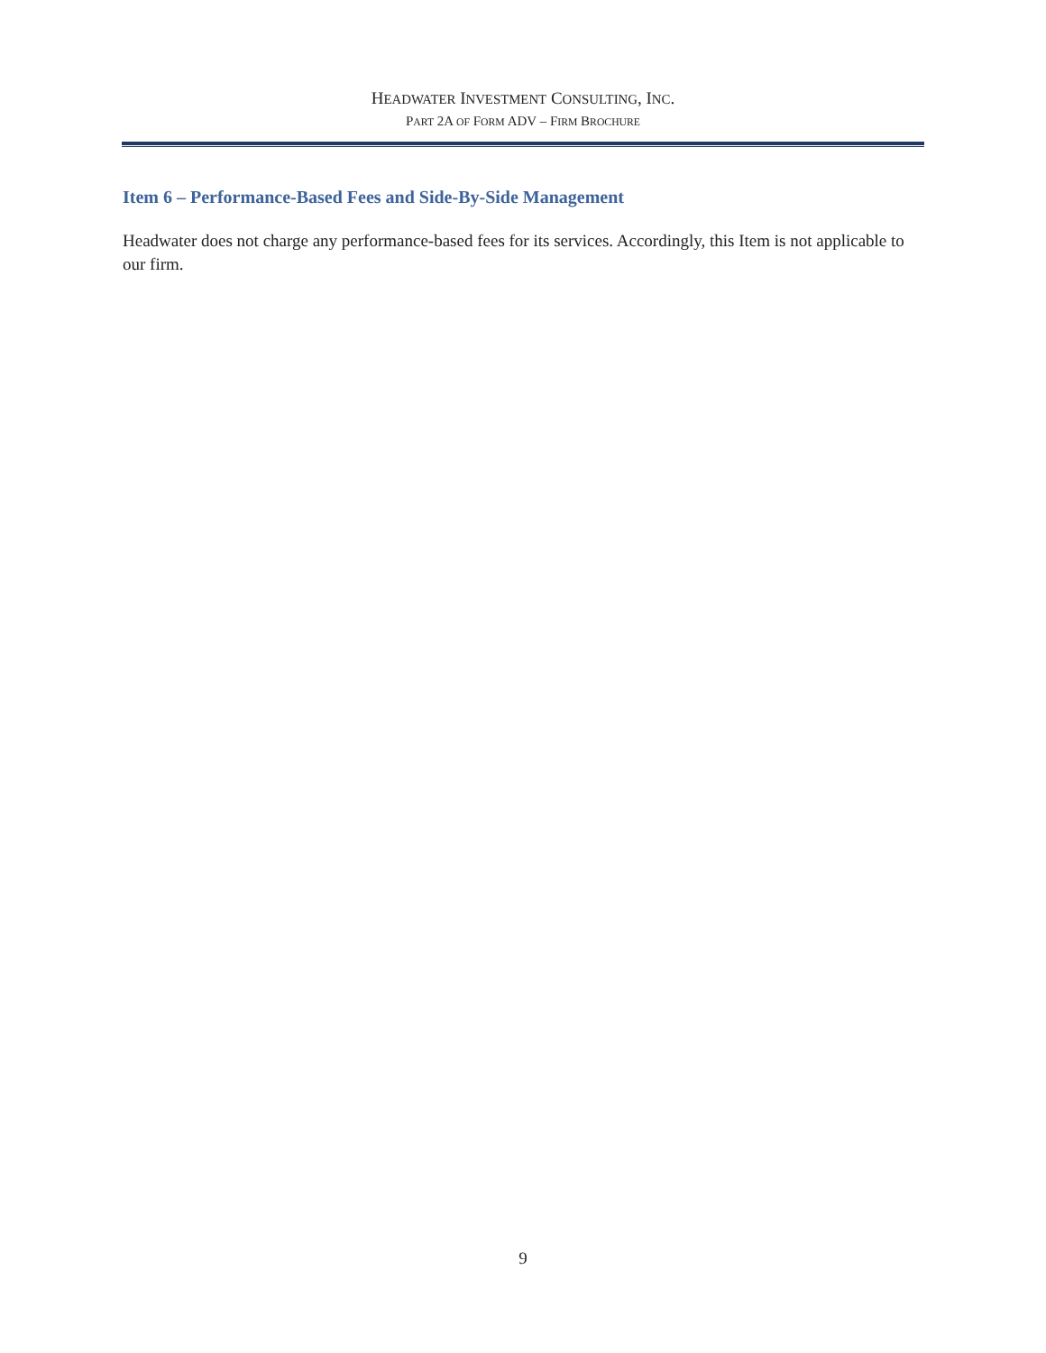HEADWATER INVESTMENT CONSULTING, INC.
PART 2A OF FORM ADV – FIRM BROCHURE
Item 6 – Performance-Based Fees and Side-By-Side Management
Headwater does not charge any performance-based fees for its services. Accordingly, this Item is not applicable to our firm.
9